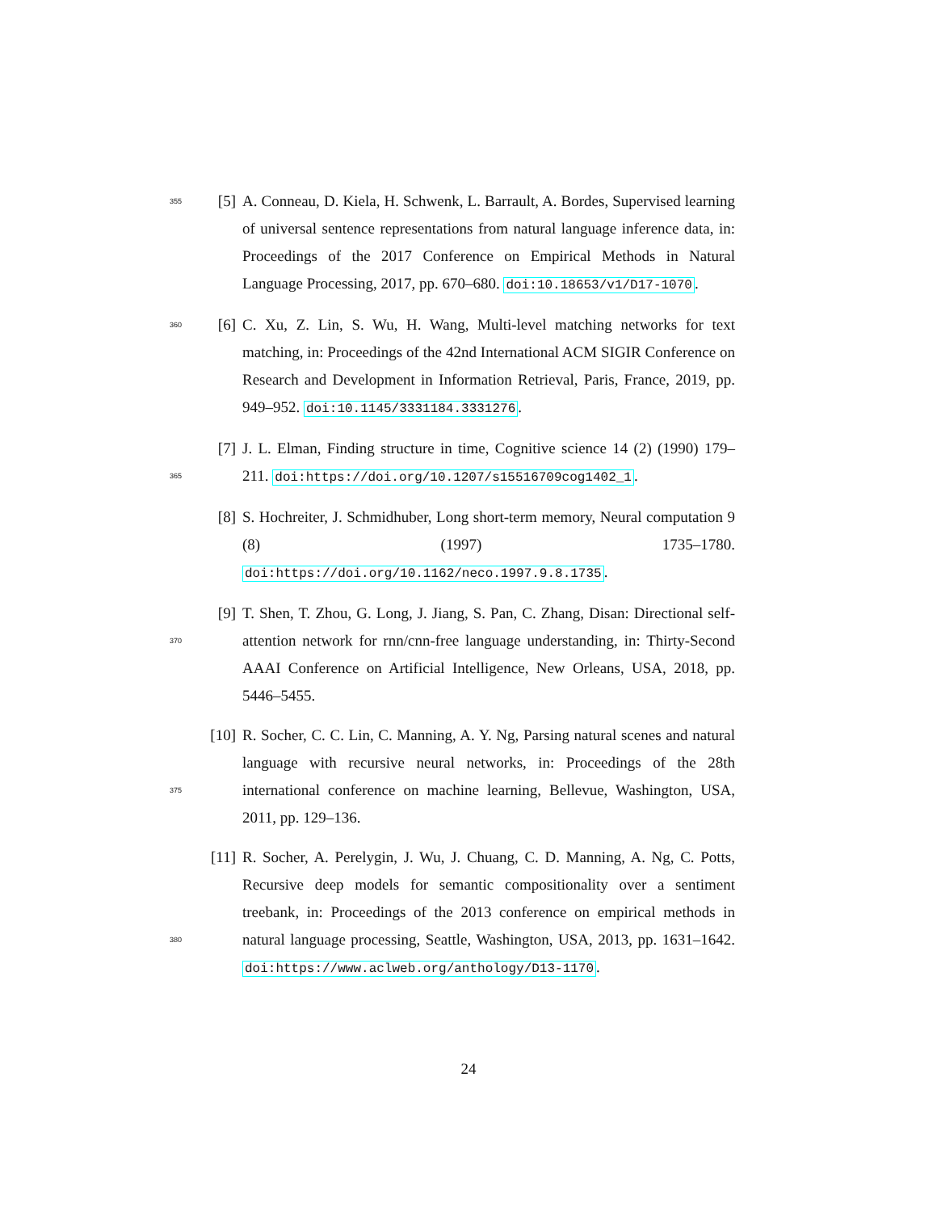355
[5] A. Conneau, D. Kiela, H. Schwenk, L. Barrault, A. Bordes, Supervised learning of universal sentence representations from natural language inference data, in: Proceedings of the 2017 Conference on Empirical Methods in Natural Language Processing, 2017, pp. 670–680. doi:10.18653/v1/D17-1070.
360
[6] C. Xu, Z. Lin, S. Wu, H. Wang, Multi-level matching networks for text matching, in: Proceedings of the 42nd International ACM SIGIR Conference on Research and Development in Information Retrieval, Paris, France, 2019, pp. 949–952. doi:10.1145/3331184.3331276.
365
[7] J. L. Elman, Finding structure in time, Cognitive science 14 (2) (1990) 179–211. doi:https://doi.org/10.1207/s15516709cog1402_1.
[8] S. Hochreiter, J. Schmidhuber, Long short-term memory, Neural computation 9 (8) (1997) 1735–1780. doi:https://doi.org/10.1162/neco.1997.9.8.1735.
370
[9] T. Shen, T. Zhou, G. Long, J. Jiang, S. Pan, C. Zhang, Disan: Directional self-attention network for rnn/cnn-free language understanding, in: Thirty-Second AAAI Conference on Artificial Intelligence, New Orleans, USA, 2018, pp. 5446–5455.
375
[10]
R. Socher, C. C. Lin, C. Manning, A. Y. Ng, Parsing natural scenes and natural language with recursive neural networks, in: Proceedings of the 28th international conference on machine learning, Bellevue, Washington, USA, 2011, pp. 129–136.
380
[11]
R. Socher, A. Perelygin, J. Wu, J. Chuang, C. D. Manning, A. Ng, C. Potts, Recursive deep models for semantic compositionality over a sentiment treebank, in: Proceedings of the 2013 conference on empirical methods in natural language processing, Seattle, Washington, USA, 2013, pp. 1631–1642. doi:https://www.aclweb.org/anthology/D13-1170.
24